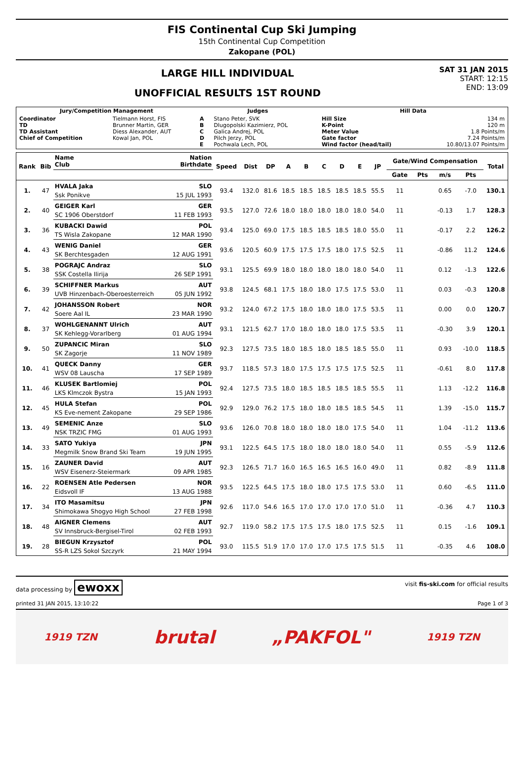FIS Continental Cup Ski Jumping
15th Continental Cup Competition
Zakopane (POL)
LARGE HILL INDIVIDUAL
UNOFFICIAL RESULTS 1ST ROUND
SAT 31 JAN 2015
START: 12:15
END: 13:09
| Jury/Competition Management | | Judges | | Hill Data | |
| --- | --- | --- | --- | --- | --- |
| Coordinator TD TD Assistant Chief of Competition | Tielmann Horst, FIS Brunner Martin, GER Diess Alexander, AUT Kowal Jan, POL | A B C D E | Stano Peter, SVK Dlugopolski Kazimierz, POL Galica Andrej, POL Pilch Jerzy, POL Pochwala Lech, POL | Hill Size K-Point Meter Value Gate factor Wind factor (head/tail) | 134 m 120 m 1.8 Points/m 7.24 Points/m 10.80/13.07 Points/m |
| Rank | Bib | Name Club | Nation Birthdate | Speed | Dist | DP | A | B | C | D | E | JP | Gate/Wind Compensation | | | | Total |
| --- | --- | --- | --- | --- | --- | --- | --- | --- | --- | --- | --- | --- | --- | --- | --- | --- | --- |
| | | | | | | | | | | | | | Gate | Pts | m/s | Pts | |
| 1. | 47 | HVALA Jaka | SLO | 93.4 | 132.0 | 81.6 | 18.5 | 18.5 | 18.5 | 18.5 | 18.5 | 55.5 | 11 | | 0.65 | -7.0 | 130.1 |
| | | Ssk Ponikve | 15 JUL 1993 | | | | | | | | | | | | | | |
| 2. | 40 | GEIGER Karl | GER | 93.5 | 127.0 | 72.6 | 18.0 | 18.0 | 18.0 | 18.0 | 18.0 | 54.0 | 11 | | -0.13 | 1.7 | 128.3 |
| | | SC 1906 Oberstdorf | 11 FEB 1993 | | | | | | | | | | | | | | |
| 3. | 36 | KUBACKI Dawid | POL | 93.4 | 125.0 | 69.0 | 17.5 | 18.5 | 18.5 | 18.5 | 18.0 | 55.0 | 11 | | -0.17 | 2.2 | 126.2 |
| | | TS Wisla Zakopane | 12 MAR 1990 | | | | | | | | | | | | | | |
| 4. | 43 | WENIG Daniel | GER | 93.6 | 120.5 | 60.9 | 17.5 | 17.5 | 17.5 | 18.0 | 17.5 | 52.5 | 11 | | -0.86 | 11.2 | 124.6 |
| | | SK Berchtesgaden | 12 AUG 1991 | | | | | | | | | | | | | | |
| 5. | 38 | POGRAJC Andraz | SLO | 93.1 | 125.5 | 69.9 | 18.0 | 18.0 | 18.0 | 18.0 | 18.0 | 54.0 | 11 | | 0.12 | -1.3 | 122.6 |
| | | SSK Costella Ilirija | 26 SEP 1991 | | | | | | | | | | | | | | |
| 6. | 39 | SCHIFFNER Markus | AUT | 93.8 | 124.5 | 68.1 | 17.5 | 18.0 | 18.0 | 17.5 | 17.5 | 53.0 | 11 | | 0.03 | -0.3 | 120.8 |
| | | UVB Hinzenbach-Oberoesterreich | 05 JUN 1992 | | | | | | | | | | | | | | |
| 7. | 42 | JOHANSSON Robert | NOR | 93.2 | 124.0 | 67.2 | 17.5 | 18.0 | 18.0 | 18.0 | 17.5 | 53.5 | 11 | | 0.00 | 0.0 | 120.7 |
| | | Soere Aal IL | 23 MAR 1990 | | | | | | | | | | | | | | |
| 8. | 37 | WOHLGENANNT Ulrich | AUT | 93.1 | 121.5 | 62.7 | 17.0 | 18.0 | 18.0 | 18.0 | 17.5 | 53.5 | 11 | | -0.30 | 3.9 | 120.1 |
| | | SK Kehlegg-Vorarlberg | 01 AUG 1994 | | | | | | | | | | | | | | |
| 9. | 50 | ZUPANCIC Miran | SLO | 92.3 | 127.5 | 73.5 | 18.0 | 18.5 | 18.0 | 18.5 | 18.5 | 55.0 | 11 | | 0.93 | -10.0 | 118.5 |
| | | SK Zagorje | 11 NOV 1989 | | | | | | | | | | | | | | |
| 10. | 41 | QUECK Danny | GER | 93.7 | 118.5 | 57.3 | 18.0 | 17.5 | 17.5 | 17.5 | 17.5 | 52.5 | 11 | | -0.61 | 8.0 | 117.8 |
| | | WSV 08 Lauscha | 17 SEP 1989 | | | | | | | | | | | | | | |
| 11. | 46 | KLUSEK Bartlomiej | POL | 92.4 | 127.5 | 73.5 | 18.0 | 18.5 | 18.5 | 18.5 | 18.5 | 55.5 | 11 | | 1.13 | -12.2 | 116.8 |
| | | LKS Klmczok Bystra | 15 JAN 1993 | | | | | | | | | | | | | | |
| 12. | 45 | HULA Stefan | POL | 92.9 | 129.0 | 76.2 | 17.5 | 18.0 | 18.0 | 18.5 | 18.5 | 54.5 | 11 | | 1.39 | -15.0 | 115.7 |
| | | KS Eve-nement Zakopane | 29 SEP 1986 | | | | | | | | | | | | | | |
| 13. | 49 | SEMENIC Anze | SLO | 93.6 | 126.0 | 70.8 | 18.0 | 18.0 | 18.0 | 18.0 | 17.5 | 54.0 | 11 | | 1.04 | -11.2 | 113.6 |
| | | NSK TRZIC FMG | 01 AUG 1993 | | | | | | | | | | | | | | |
| 14. | 33 | SATO Yukiya | JPN | 93.1 | 122.5 | 64.5 | 17.5 | 18.0 | 18.0 | 18.0 | 18.0 | 54.0 | 11 | | 0.55 | -5.9 | 112.6 |
| | | Megmilk Snow Brand Ski Team | 19 JUN 1995 | | | | | | | | | | | | | | |
| 15. | 16 | ZAUNER David | AUT | 92.3 | 126.5 | 71.7 | 16.0 | 16.5 | 16.5 | 16.5 | 16.0 | 49.0 | 11 | | 0.82 | -8.9 | 111.8 |
| | | WSV Eisenerz-Steiermark | 09 APR 1985 | | | | | | | | | | | | | | |
| 16. | 22 | ROENSEN Atle Pedersen | NOR | 93.5 | 122.5 | 64.5 | 17.5 | 18.0 | 18.0 | 17.5 | 17.5 | 53.0 | 11 | | 0.60 | -6.5 | 111.0 |
| | | Eidsvoll IF | 13 AUG 1988 | | | | | | | | | | | | | | |
| 17. | 34 | ITO Masamitsu | JPN | 92.6 | 117.0 | 54.6 | 16.5 | 17.0 | 17.0 | 17.0 | 17.0 | 51.0 | 11 | | -0.36 | 4.7 | 110.3 |
| | | Shimokawa Shogyo High School | 27 FEB 1998 | | | | | | | | | | | | | | |
| 18. | 48 | AIGNER Clemens | AUT | 92.7 | 119.0 | 58.2 | 17.5 | 17.5 | 17.5 | 18.0 | 17.5 | 52.5 | 11 | | 0.15 | -1.6 | 109.1 |
| | | SV Innsbruck-Bergisel-Tirol | 02 FEB 1993 | | | | | | | | | | | | | | |
| 19. | 28 | BIEGUN Krzysztof | POL | 93.0 | 115.5 | 51.9 | 17.0 | 17.0 | 17.0 | 17.5 | 17.5 | 51.5 | 11 | | -0.35 | 4.6 | 108.0 |
| | | SS-R LZS Sokol Szczyrk | 21 MAY 1994 | | | | | | | | | | | | | | |
data processing by ewoxx visit fis-ski.com for official results
printed 31 JAN 2015, 13:10:22 Page 1 of 3
1919 TZN brutal „PAKFOL" 1919 TZN